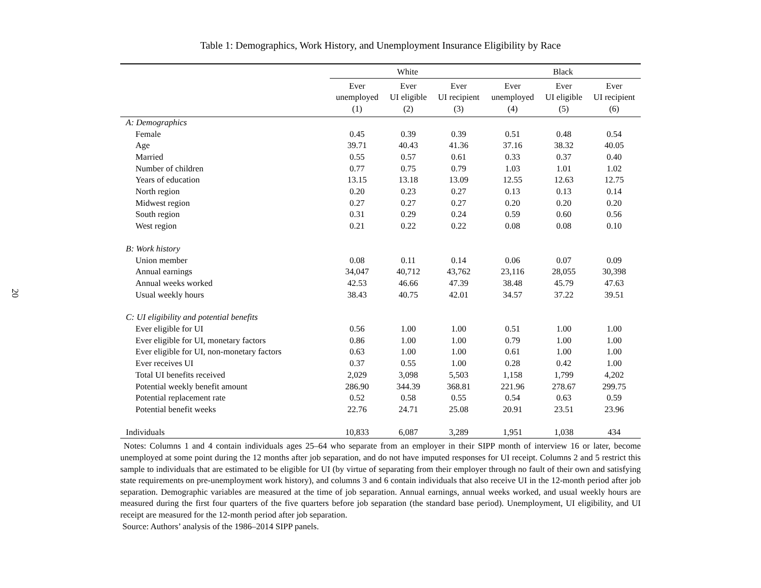20
Table 1: Demographics, Work History, and Unemployment Insurance Eligibility by Race
| | White | | | Black | | |
| --- | --- | --- | --- | --- | --- | --- |
| | Ever unemployed (1) | Ever UI eligible (2) | Ever UI recipient (3) | Ever unemployed (4) | Ever UI eligible (5) | Ever UI recipient (6) |
| A: Demographics | | | | | | |
| Female | 0.45 | 0.39 | 0.39 | 0.51 | 0.48 | 0.54 |
| Age | 39.71 | 40.43 | 41.36 | 37.16 | 38.32 | 40.05 |
| Married | 0.55 | 0.57 | 0.61 | 0.33 | 0.37 | 0.40 |
| Number of children | 0.77 | 0.75 | 0.79 | 1.03 | 1.01 | 1.02 |
| Years of education | 13.15 | 13.18 | 13.09 | 12.55 | 12.63 | 12.75 |
| North region | 0.20 | 0.23 | 0.27 | 0.13 | 0.13 | 0.14 |
| Midwest region | 0.27 | 0.27 | 0.27 | 0.20 | 0.20 | 0.20 |
| South region | 0.31 | 0.29 | 0.24 | 0.59 | 0.60 | 0.56 |
| West region | 0.21 | 0.22 | 0.22 | 0.08 | 0.08 | 0.10 |
| B: Work history | | | | | | |
| Union member | 0.08 | 0.11 | 0.14 | 0.06 | 0.07 | 0.09 |
| Annual earnings | 34,047 | 40,712 | 43,762 | 23,116 | 28,055 | 30,398 |
| Annual weeks worked | 42.53 | 46.66 | 47.39 | 38.48 | 45.79 | 47.63 |
| Usual weekly hours | 38.43 | 40.75 | 42.01 | 34.57 | 37.22 | 39.51 |
| C: UI eligibility and potential benefits | | | | | | |
| Ever eligible for UI | 0.56 | 1.00 | 1.00 | 0.51 | 1.00 | 1.00 |
| Ever eligible for UI, monetary factors | 0.86 | 1.00 | 1.00 | 0.79 | 1.00 | 1.00 |
| Ever eligible for UI, non-monetary factors | 0.63 | 1.00 | 1.00 | 0.61 | 1.00 | 1.00 |
| Ever receives UI | 0.37 | 0.55 | 1.00 | 0.28 | 0.42 | 1.00 |
| Total UI benefits received | 2,029 | 3,098 | 5,503 | 1,158 | 1,799 | 4,202 |
| Potential weekly benefit amount | 286.90 | 344.39 | 368.81 | 221.96 | 278.67 | 299.75 |
| Potential replacement rate | 0.52 | 0.58 | 0.55 | 0.54 | 0.63 | 0.59 |
| Potential benefit weeks | 22.76 | 24.71 | 25.08 | 20.91 | 23.51 | 23.96 |
| Individuals | 10,833 | 6,087 | 3,289 | 1,951 | 1,038 | 434 |
Notes: Columns 1 and 4 contain individuals ages 25–64 who separate from an employer in their SIPP month of interview 16 or later, become unemployed at some point during the 12 months after job separation, and do not have imputed responses for UI receipt. Columns 2 and 5 restrict this sample to individuals that are estimated to be eligible for UI (by virtue of separating from their employer through no fault of their own and satisfying state requirements on pre-unemployment work history), and columns 3 and 6 contain individuals that also receive UI in the 12-month period after job separation. Demographic variables are measured at the time of job separation. Annual earnings, annual weeks worked, and usual weekly hours are measured during the first four quarters of the five quarters before job separation (the standard base period). Unemployment, UI eligibility, and UI receipt are measured for the 12-month period after job separation.
Source: Authors’ analysis of the 1986–2014 SIPP panels.